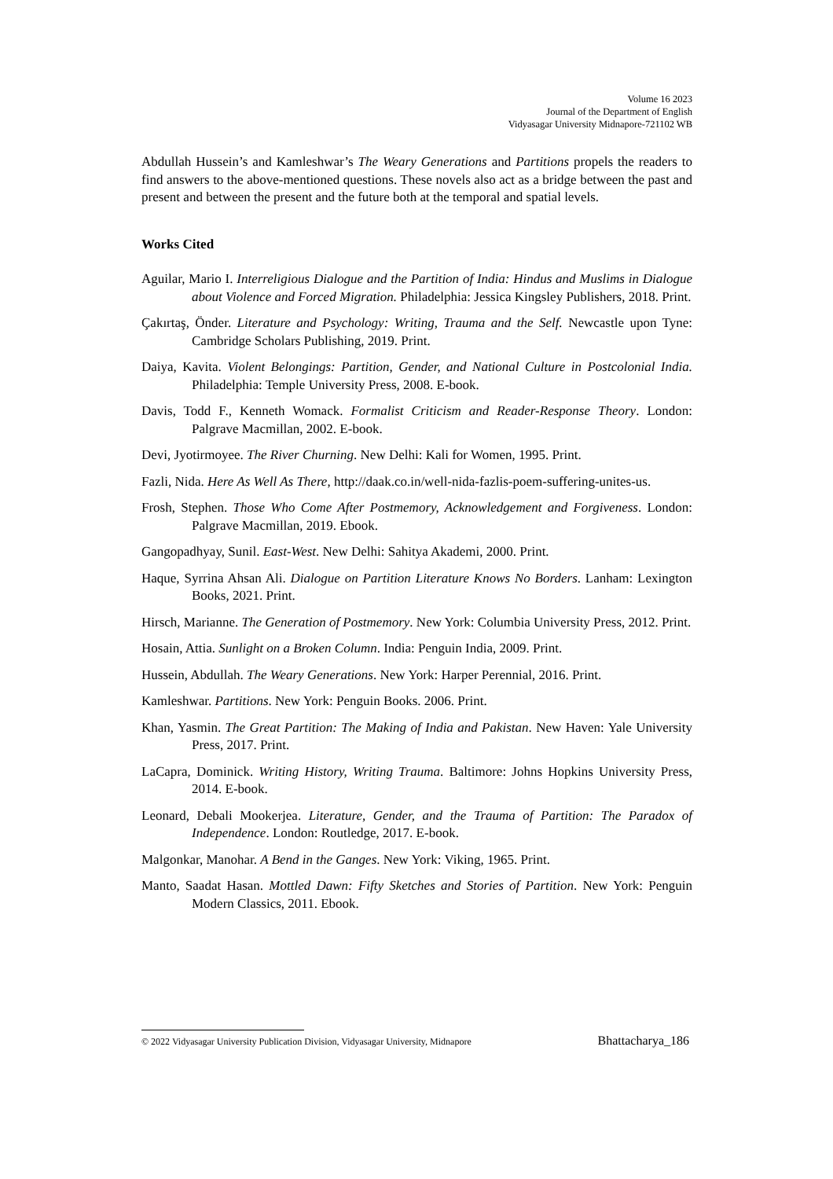Volume 16 2023
Journal of the Department of English
Vidyasagar University Midnapore-721102 WB
Abdullah Hussein’s and Kamleshwar’s The Weary Generations and Partitions propels the readers to find answers to the above-mentioned questions. These novels also act as a bridge between the past and present and between the present and the future both at the temporal and spatial levels.
Works Cited
Aguilar, Mario I. Interreligious Dialogue and the Partition of India: Hindus and Muslims in Dialogue about Violence and Forced Migration. Philadelphia: Jessica Kingsley Publishers, 2018. Print.
Çakırtaş, Önder. Literature and Psychology: Writing, Trauma and the Self. Newcastle upon Tyne: Cambridge Scholars Publishing, 2019. Print.
Daiya, Kavita. Violent Belongings: Partition, Gender, and National Culture in Postcolonial India. Philadelphia: Temple University Press, 2008. E-book.
Davis, Todd F., Kenneth Womack. Formalist Criticism and Reader-Response Theory. London: Palgrave Macmillan, 2002. E-book.
Devi, Jyotirmoyee. The River Churning. New Delhi: Kali for Women, 1995. Print.
Fazli, Nida. Here As Well As There, http://daak.co.in/well-nida-fazlis-poem-suffering-unites-us.
Frosh, Stephen. Those Who Come After Postmemory, Acknowledgement and Forgiveness. London: Palgrave Macmillan, 2019. Ebook.
Gangopadhyay, Sunil. East-West. New Delhi: Sahitya Akademi, 2000. Print.
Haque, Syrrina Ahsan Ali. Dialogue on Partition Literature Knows No Borders. Lanham: Lexington Books, 2021. Print.
Hirsch, Marianne. The Generation of Postmemory. New York: Columbia University Press, 2012. Print.
Hosain, Attia. Sunlight on a Broken Column. India: Penguin India, 2009. Print.
Hussein, Abdullah. The Weary Generations. New York: Harper Perennial, 2016. Print.
Kamleshwar. Partitions. New York: Penguin Books. 2006. Print.
Khan, Yasmin. The Great Partition: The Making of India and Pakistan. New Haven: Yale University Press, 2017. Print.
LaCapra, Dominick. Writing History, Writing Trauma. Baltimore: Johns Hopkins University Press, 2014. E-book.
Leonard, Debali Mookerjea. Literature, Gender, and the Trauma of Partition: The Paradox of Independence. London: Routledge, 2017. E-book.
Malgonkar, Manohar. A Bend in the Ganges. New York: Viking, 1965. Print.
Manto, Saadat Hasan. Mottled Dawn: Fifty Sketches and Stories of Partition. New York: Penguin Modern Classics, 2011. Ebook.
© 2022 Vidyasagar University Publication Division, Vidyasagar University, Midnapore Bhattacharya_186